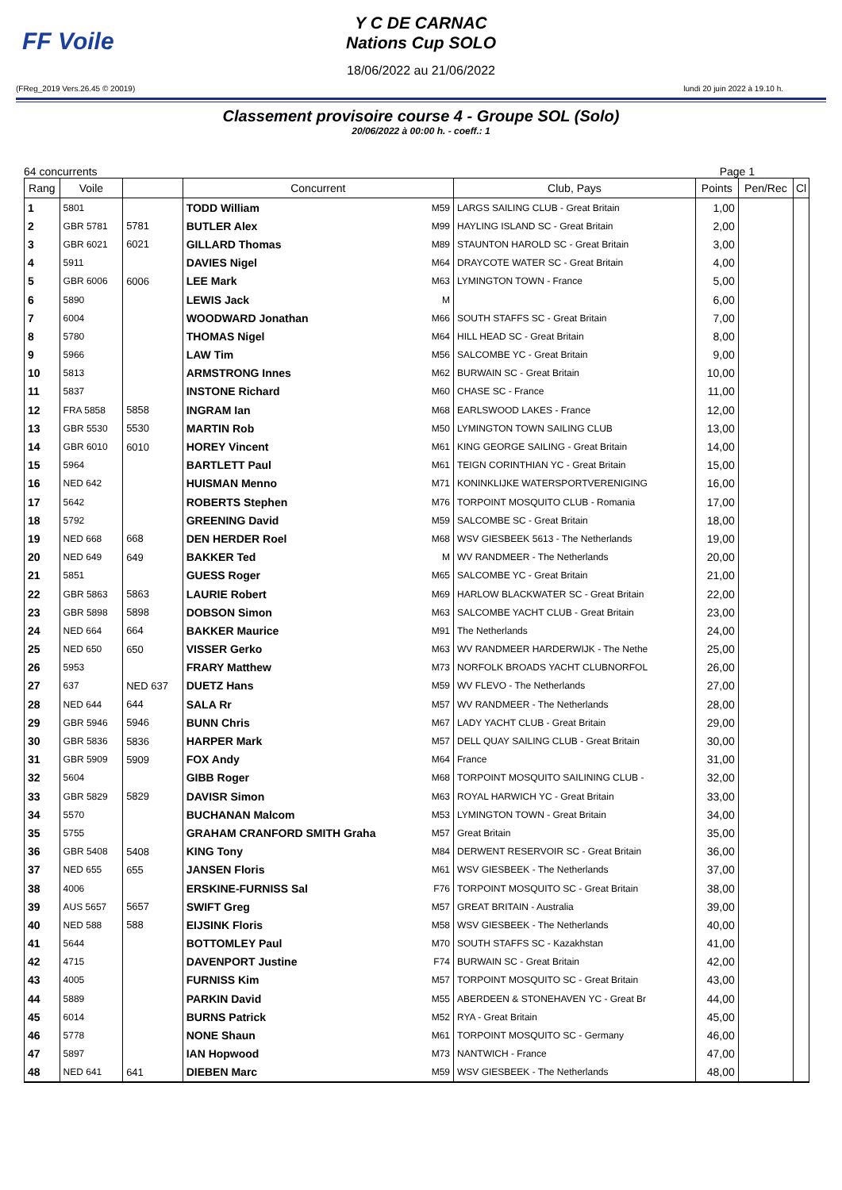FF Voile
Y C DE CARNAC
Nations Cup SOLO
18/06/2022 au 21/06/2022
(FReg_2019 Vers.26.45 © 20019) lundi 20 juin 2022 à 19.10 h.
Classement provisoire course 4 - Groupe SOL (Solo)
20/06/2022 à 00:00 h. - coeff.: 1
64 concurrents Page 1
| Rang | Voile | | Concurrent | | Club, Pays | Points | Pen/Rec | Cl |
| --- | --- | --- | --- | --- | --- | --- | --- | --- |
| 1 | 5801 | | TODD William | M59 | LARGS SAILING CLUB - Great Britain | 1,00 | | |
| 2 | GBR 5781 | 5781 | BUTLER Alex | M99 | HAYLING ISLAND SC - Great Britain | 2,00 | | |
| 3 | GBR 6021 | 6021 | GILLARD Thomas | M89 | STAUNTON HAROLD SC - Great Britain | 3,00 | | |
| 4 | 5911 | | DAVIES Nigel | M64 | DRAYCOTE WATER SC - Great Britain | 4,00 | | |
| 5 | GBR 6006 | 6006 | LEE Mark | M63 | LYMINGTON TOWN - France | 5,00 | | |
| 6 | 5890 | | LEWIS Jack | M | | 6,00 | | |
| 7 | 6004 | | WOODWARD Jonathan | M66 | SOUTH STAFFS SC - Great Britain | 7,00 | | |
| 8 | 5780 | | THOMAS Nigel | M64 | HILL HEAD SC - Great Britain | 8,00 | | |
| 9 | 5966 | | LAW Tim | M56 | SALCOMBE YC - Great Britain | 9,00 | | |
| 10 | 5813 | | ARMSTRONG Innes | M62 | BURWAIN SC - Great Britain | 10,00 | | |
| 11 | 5837 | | INSTONE Richard | M60 | CHASE SC - France | 11,00 | | |
| 12 | FRA 5858 | 5858 | INGRAM Ian | M68 | EARLSWOOD LAKES - France | 12,00 | | |
| 13 | GBR 5530 | 5530 | MARTIN Rob | M50 | LYMINGTON TOWN SAILING CLUB | 13,00 | | |
| 14 | GBR 6010 | 6010 | HOREY Vincent | M61 | KING GEORGE SAILING - Great Britain | 14,00 | | |
| 15 | 5964 | | BARTLETT Paul | M61 | TEIGN CORINTHIAN YC - Great Britain | 15,00 | | |
| 16 | NED 642 | | HUISMAN Menno | M71 | KONINKLIJKE WATERSPORTVERENIGING | 16,00 | | |
| 17 | 5642 | | ROBERTS Stephen | M76 | TORPOINT MOSQUITO CLUB - Romania | 17,00 | | |
| 18 | 5792 | | GREENING David | M59 | SALCOMBE SC - Great Britain | 18,00 | | |
| 19 | NED 668 | 668 | DEN HERDER Roel | M68 | WSV GIESBEEK 5613 - The Netherlands | 19,00 | | |
| 20 | NED 649 | 649 | BAKKER Ted | M | WV RANDMEER - The Netherlands | 20,00 | | |
| 21 | 5851 | | GUESS Roger | M65 | SALCOMBE YC - Great Britain | 21,00 | | |
| 22 | GBR 5863 | 5863 | LAURIE Robert | M69 | HARLOW BLACKWATER SC - Great Britain | 22,00 | | |
| 23 | GBR 5898 | 5898 | DOBSON Simon | M63 | SALCOMBE YACHT CLUB - Great Britain | 23,00 | | |
| 24 | NED 664 | 664 | BAKKER Maurice | M91 | The Netherlands | 24,00 | | |
| 25 | NED 650 | 650 | VISSER Gerko | M63 | WV RANDMEER HARDERWIJK - The Nethe | 25,00 | | |
| 26 | 5953 | | FRARY Matthew | M73 | NORFOLK BROADS YACHT CLUBNORFOL | 26,00 | | |
| 27 | 637 | NED 637 | DUETZ Hans | M59 | WV FLEVO - The Netherlands | 27,00 | | |
| 28 | NED 644 | 644 | SALA Rr | M57 | WV RANDMEER - The Netherlands | 28,00 | | |
| 29 | GBR 5946 | 5946 | BUNN Chris | M67 | LADY YACHT CLUB - Great Britain | 29,00 | | |
| 30 | GBR 5836 | 5836 | HARPER Mark | M57 | DELL QUAY SAILING CLUB - Great Britain | 30,00 | | |
| 31 | GBR 5909 | 5909 | FOX Andy | M64 | France | 31,00 | | |
| 32 | 5604 | | GIBB Roger | M68 | TORPOINT MOSQUITO SAILINING CLUB - | 32,00 | | |
| 33 | GBR 5829 | 5829 | DAVISR Simon | M63 | ROYAL HARWICH YC - Great Britain | 33,00 | | |
| 34 | 5570 | | BUCHANAN Malcom | M53 | LYMINGTON TOWN - Great Britain | 34,00 | | |
| 35 | 5755 | | GRAHAM CRANFORD SMITH Graha | M57 | Great Britain | 35,00 | | |
| 36 | GBR 5408 | 5408 | KING Tony | M84 | DERWENT RESERVOIR SC - Great Britain | 36,00 | | |
| 37 | NED 655 | 655 | JANSEN Floris | M61 | WSV GIESBEEK - The Netherlands | 37,00 | | |
| 38 | 4006 | | ERSKINE-FURNISS Sal | F76 | TORPOINT MOSQUITO SC - Great Britain | 38,00 | | |
| 39 | AUS 5657 | 5657 | SWIFT Greg | M57 | GREAT BRITAIN - Australia | 39,00 | | |
| 40 | NED 588 | 588 | EIJSINK Floris | M58 | WSV GIESBEEK - The Netherlands | 40,00 | | |
| 41 | 5644 | | BOTTOMLEY Paul | M70 | SOUTH STAFFS SC - Kazakhstan | 41,00 | | |
| 42 | 4715 | | DAVENPORT Justine | F74 | BURWAIN SC - Great Britain | 42,00 | | |
| 43 | 4005 | | FURNISS Kim | M57 | TORPOINT MOSQUITO SC - Great Britain | 43,00 | | |
| 44 | 5889 | | PARKIN David | M55 | ABERDEEN & STONEHAVEN YC - Great Br | 44,00 | | |
| 45 | 6014 | | BURNS Patrick | M52 | RYA - Great Britain | 45,00 | | |
| 46 | 5778 | | NONE Shaun | M61 | TORPOINT MOSQUITO SC - Germany | 46,00 | | |
| 47 | 5897 | | IAN Hopwood | M73 | NANTWICH - France | 47,00 | | |
| 48 | NED 641 | 641 | DIEBEN Marc | M59 | WSV GIESBEEK - The Netherlands | 48,00 | | |